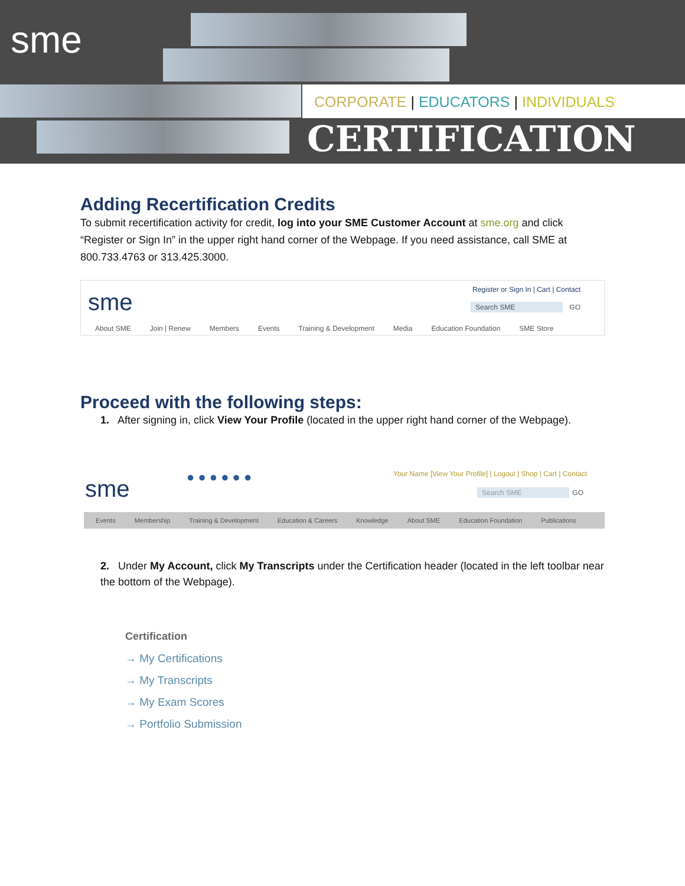sme
CORPORATE | EDUCATORS | INDIVIDUALS
CERTIFICATION
Adding Recertification Credits
To submit recertification activity for credit, log into your SME Customer Account at sme.org and click “Register or Sign In” in the upper right hand corner of the Webpage. If you need assistance, call SME at 800.733.4763 or 313.425.3000.
sme Register or Sign In | Cart | Contact
Search SME GO
About SME Join | Renew Members Events Training & Development Media Education Foundation SME Store
Proceed with the following steps:
1. After signing in, click View Your Profile (located in the upper right hand corner of the Webpage).
sme ● ● ● ● ● ● Your Name [View Your Profile] | Logout | Shop | Cart | Contact
Search SME GO
Events Membership Training & Development Education & Careers Knowledge About SME Education Foundation Publications
2. Under My Account, click My Transcripts under the Certification header (located in the left toolbar near the bottom of the Webpage).
Certification
→ My Certifications
→ My Transcripts
→ My Exam Scores
→ Portfolio Submission